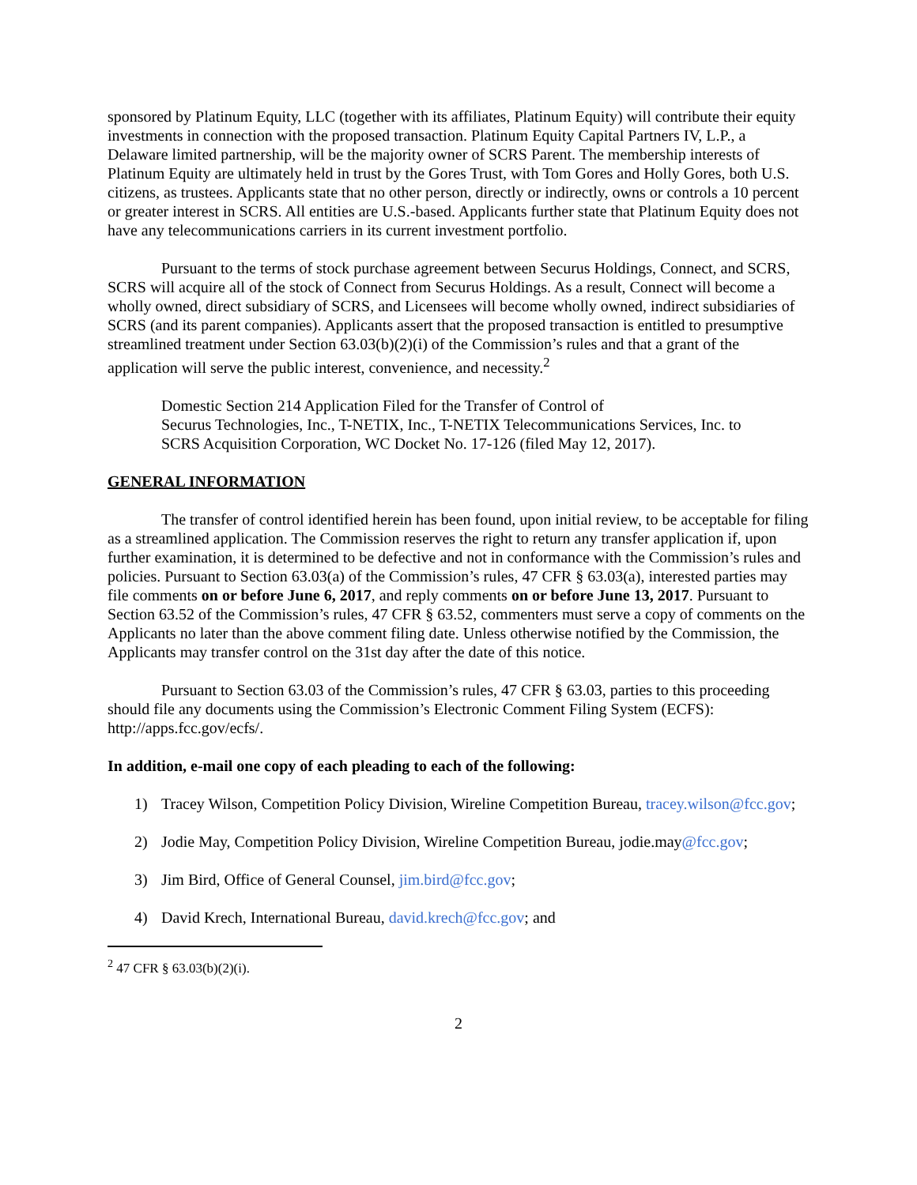sponsored by Platinum Equity, LLC (together with its affiliates, Platinum Equity) will contribute their equity investments in connection with the proposed transaction. Platinum Equity Capital Partners IV, L.P., a Delaware limited partnership, will be the majority owner of SCRS Parent. The membership interests of Platinum Equity are ultimately held in trust by the Gores Trust, with Tom Gores and Holly Gores, both U.S. citizens, as trustees. Applicants state that no other person, directly or indirectly, owns or controls a 10 percent or greater interest in SCRS. All entities are U.S.-based. Applicants further state that Platinum Equity does not have any telecommunications carriers in its current investment portfolio.
Pursuant to the terms of stock purchase agreement between Securus Holdings, Connect, and SCRS, SCRS will acquire all of the stock of Connect from Securus Holdings. As a result, Connect will become a wholly owned, direct subsidiary of SCRS, and Licensees will become wholly owned, indirect subsidiaries of SCRS (and its parent companies). Applicants assert that the proposed transaction is entitled to presumptive streamlined treatment under Section 63.03(b)(2)(i) of the Commission’s rules and that a grant of the application will serve the public interest, convenience, and necessity.<sup>2</sup>
Domestic Section 214 Application Filed for the Transfer of Control of
Securus Technologies, Inc., T-NETIX, Inc., T-NETIX Telecommunications Services, Inc. to
SCRS Acquisition Corporation, WC Docket No. 17-126 (filed May 12, 2017).
GENERAL INFORMATION
The transfer of control identified herein has been found, upon initial review, to be acceptable for filing as a streamlined application. The Commission reserves the right to return any transfer application if, upon further examination, it is determined to be defective and not in conformance with the Commission’s rules and policies. Pursuant to Section 63.03(a) of the Commission’s rules, 47 CFR § 63.03(a), interested parties may file comments on or before June 6, 2017, and reply comments on or before June 13, 2017. Pursuant to Section 63.52 of the Commission’s rules, 47 CFR § 63.52, commenters must serve a copy of comments on the Applicants no later than the above comment filing date. Unless otherwise notified by the Commission, the Applicants may transfer control on the 31st day after the date of this notice.
Pursuant to Section 63.03 of the Commission’s rules, 47 CFR § 63.03, parties to this proceeding should file any documents using the Commission’s Electronic Comment Filing System (ECFS): http://apps.fcc.gov/ecfs/.
In addition, e-mail one copy of each pleading to each of the following:
1) Tracey Wilson, Competition Policy Division, Wireline Competition Bureau, tracey.wilson@fcc.gov;
2) Jodie May, Competition Policy Division, Wireline Competition Bureau, jodie.may@fcc.gov;
3) Jim Bird, Office of General Counsel, jim.bird@fcc.gov;
4) David Krech, International Bureau, david.krech@fcc.gov; and
<sup>2</sup> 47 CFR § 63.03(b)(2)(i).
2